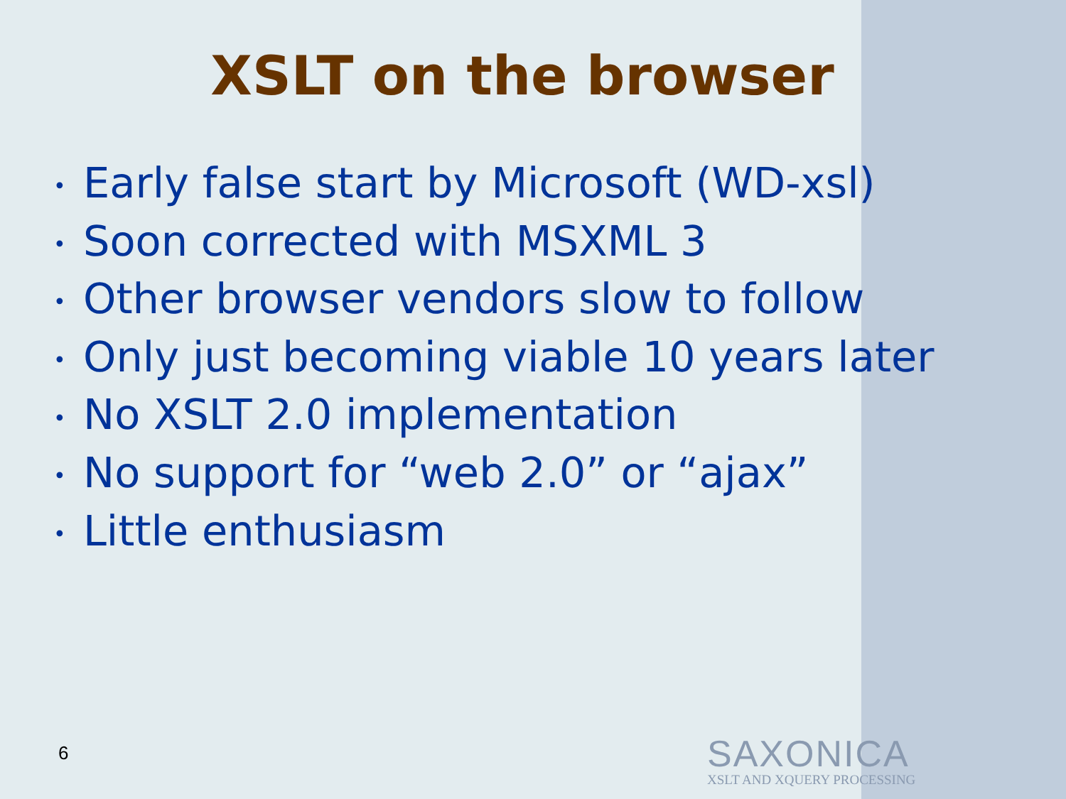XSLT on the browser
• Early false start by Microsoft (WD-xsl)
• Soon corrected with MSXML 3
• Other browser vendors slow to follow
• Only just becoming viable 10 years later
• No XSLT 2.0 implementation
• No support for “web 2.0” or “ajax”
• Little enthusiasm
6
SAXONICA
XSLT AND XQUERY PROCESSING